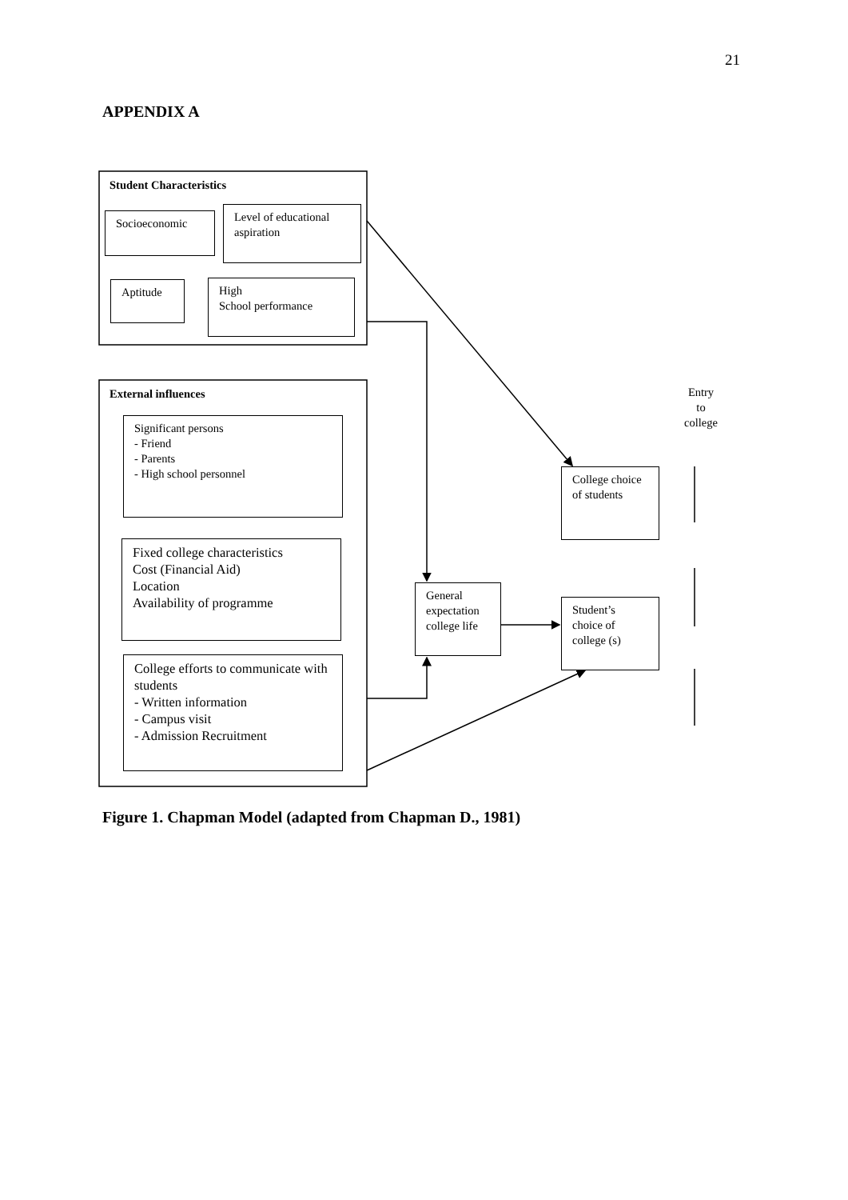21
APPENDIX A
Student Characteristics
Socioeconomic
Level of educational aspiration
Aptitude
High
School performance
External influences
Significant persons
- Friend
- Parents
- High school personnel
Fixed college characteristics
Cost (Financial Aid)
Location
Availability of programme
College efforts to communicate with students
- Written information
- Campus visit
- Admission Recruitment
General expectation college life
College choice of students
Student’s choice of college (s)
Entry
to
college
Figure 1. Chapman Model (adapted from Chapman D., 1981)